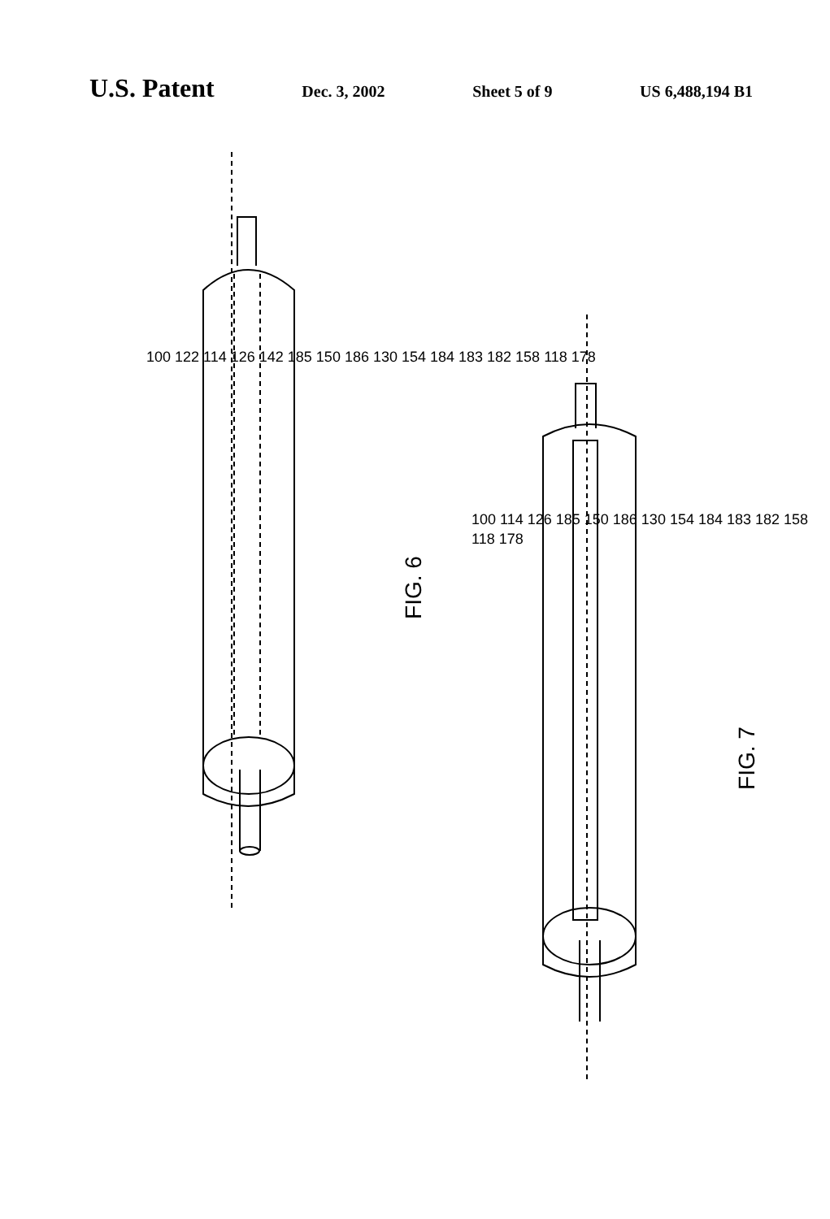U.S. Patent Dec. 3, 2002 Sheet 5 of 9 US 6,488,194 B1
FIG. 6
FIG. 7
100 122 114 126 142 185 150 186 130 154 184 183 182 158 118 178
100 114 126 185 150 186 130 154 184 183 182 158 118 178